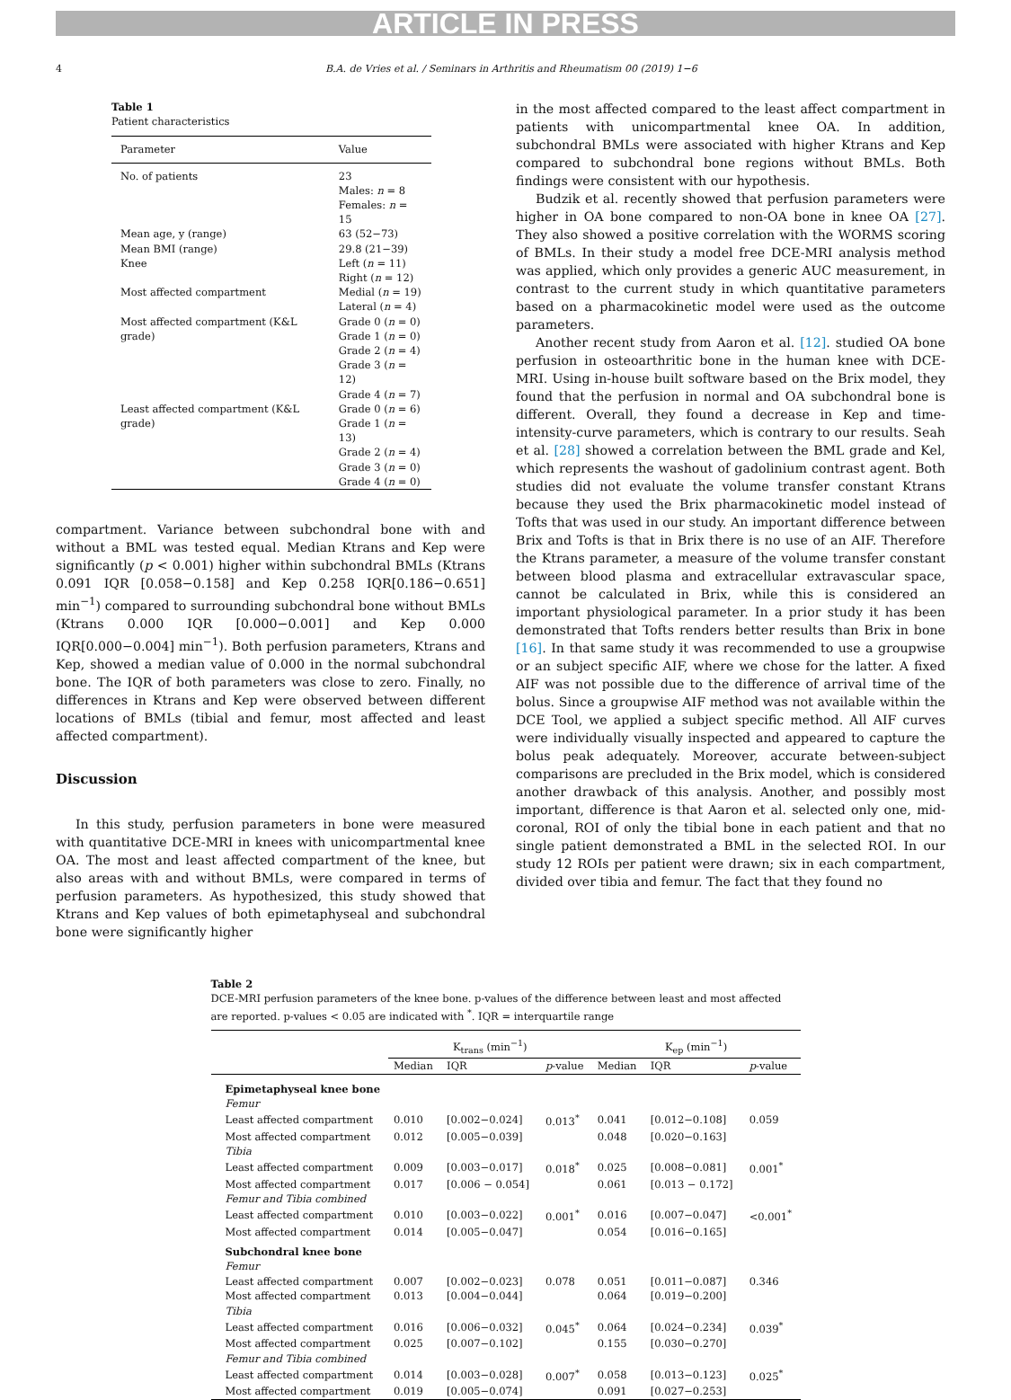ARTICLE IN PRESS
4 B.A. de Vries et al. / Seminars in Arthritis and Rheumatism 00 (2019) 1−6
Table 1
Patient characteristics
| Parameter | Value |
| --- | --- |
| No. of patients | 23 Males: n = 8 Females: n = 15 |
| Mean age, y (range) | 63 (52−73) |
| Mean BMI (range) | 29.8 (21−39) |
| Knee | Left ( n = 11) Right ( n = 12) |
| Most affected compartment | Medial ( n = 19) Lateral ( n = 4) |
| Most affected compartment (K&L grade) | Grade 0 ( n = 0) Grade 1 ( n = 0) Grade 2 ( n = 4) Grade 3 ( n = 12) Grade 4 ( n = 7) |
| Least affected compartment (K&L grade) | Grade 0 ( n = 6) Grade 1 ( n = 13) Grade 2 ( n = 4) Grade 3 ( n = 0) Grade 4 ( n = 0) |
compartment. Variance between subchondral bone with and without a BML was tested equal. Median Ktrans and Kep were significantly (p < 0.001) higher within subchondral BMLs (Ktrans 0.091 IQR [0.058−0.158] and Kep 0.258 IQR[0.186−0.651] min<sup>−1</sup>) compared to surrounding subchondral bone without BMLs (Ktrans 0.000 IQR [0.000−0.001] and Kep 0.000 IQR[0.000−0.004] min<sup>−1</sup>). Both perfusion parameters, Ktrans and Kep, showed a median value of 0.000 in the normal subchondral bone. The IQR of both parameters was close to zero. Finally, no differences in Ktrans and Kep were observed between different locations of BMLs (tibial and femur, most affected and least affected compartment).
Discussion
In this study, perfusion parameters in bone were measured with quantitative DCE-MRI in knees with unicompartmental knee OA. The most and least affected compartment of the knee, but also areas with and without BMLs, were compared in terms of perfusion parameters. As hypothesized, this study showed that Ktrans and Kep values of both epimetaphyseal and subchondral bone were significantly higher
in the most affected compared to the least affect compartment in patients with unicompartmental knee OA. In addition, subchondral BMLs were associated with higher Ktrans and Kep compared to subchondral bone regions without BMLs. Both findings were consistent with our hypothesis.
Budzik et al. recently showed that perfusion parameters were higher in OA bone compared to non-OA bone in knee OA [27]. They also showed a positive correlation with the WORMS scoring of BMLs. In their study a model free DCE-MRI analysis method was applied, which only provides a generic AUC measurement, in contrast to the current study in which quantitative parameters based on a pharmacokinetic model were used as the outcome parameters.
Another recent study from Aaron et al. [12]. studied OA bone perfusion in osteoarthritic bone in the human knee with DCE-MRI. Using in-house built software based on the Brix model, they found that the perfusion in normal and OA subchondral bone is different. Overall, they found a decrease in Kep and time-intensity-curve parameters, which is contrary to our results. Seah et al. [28] showed a correlation between the BML grade and Kel, which represents the washout of gadolinium contrast agent. Both studies did not evaluate the volume transfer constant Ktrans because they used the Brix pharmacokinetic model instead of Tofts that was used in our study. An important difference between Brix and Tofts is that in Brix there is no use of an AIF. Therefore the Ktrans parameter, a measure of the volume transfer constant between blood plasma and extracellular extravascular space, cannot be calculated in Brix, while this is considered an important physiological parameter. In a prior study it has been demonstrated that Tofts renders better results than Brix in bone [16]. In that same study it was recommended to use a groupwise or an subject specific AIF, where we chose for the latter. A fixed AIF was not possible due to the difference of arrival time of the bolus. Since a groupwise AIF method was not available within the DCE Tool, we applied a subject specific method. All AIF curves were individually visually inspected and appeared to capture the bolus peak adequately. Moreover, accurate between-subject comparisons are precluded in the Brix model, which is considered another drawback of this analysis. Another, and possibly most important, difference is that Aaron et al. selected only one, mid-coronal, ROI of only the tibial bone in each patient and that no single patient demonstrated a BML in the selected ROI. In our study 12 ROIs per patient were drawn; six in each compartment, divided over tibia and femur. The fact that they found no
Table 2
DCE-MRI perfusion parameters of the knee bone. p-values of the difference between least and most affected are reported. p-values < 0.05 are indicated with <sup>*</sup>. IQR = interquartile range
| | K<sub>trans</sub> (min<sup>−1</sup>) | | | K<sub>ep</sub> (min<sup>−1</sup>) | | |
| --- | --- | --- | --- | --- | --- | --- |
| | Median | IQR | p -value | Median | IQR | p -value |
| Epimetaphyseal knee bone | | | | | | |
| Femur | | | | | | |
| Least affected compartment | 0.010 | [0.002−0.024] | 0.013<sup>*</sup> | 0.041 | [0.012−0.108] | 0.059 |
| Most affected compartment | 0.012 | [0.005−0.039] | | 0.048 | [0.020−0.163] | |
| Tibia | | | | | | |
| Least affected compartment | 0.009 | [0.003−0.017] | 0.018<sup>*</sup> | 0.025 | [0.008−0.081] | 0.001<sup>*</sup> |
| Most affected compartment | 0.017 | [0.006 − 0.054] | | 0.061 | [0.013 − 0.172] | |
| Femur and Tibia combined | | | | | | |
| Least affected compartment | 0.010 | [0.003−0.022] | 0.001<sup>*</sup> | 0.016 | [0.007−0.047] | <0.001<sup>*</sup> |
| Most affected compartment | 0.014 | [0.005−0.047] | | 0.054 | [0.016−0.165] | |
| Subchondral knee bone | | | | | | |
| Femur | | | | | | |
| Least affected compartment | 0.007 | [0.002−0.023] | 0.078 | 0.051 | [0.011−0.087] | 0.346 |
| Most affected compartment | 0.013 | [0.004−0.044] | | 0.064 | [0.019−0.200] | |
| Tibia | | | | | | |
| Least affected compartment | 0.016 | [0.006−0.032] | 0.045<sup>*</sup> | 0.064 | [0.024−0.234] | 0.039<sup>*</sup> |
| Most affected compartment | 0.025 | [0.007−0.102] | | 0.155 | [0.030−0.270] | |
| Femur and Tibia combined | | | | | | |
| Least affected compartment | 0.014 | [0.003−0.028] | 0.007<sup>*</sup> | 0.058 | [0.013−0.123] | 0.025<sup>*</sup> |
| Most affected compartment | 0.019 | [0.005−0.074] | | 0.091 | [0.027−0.253] | |